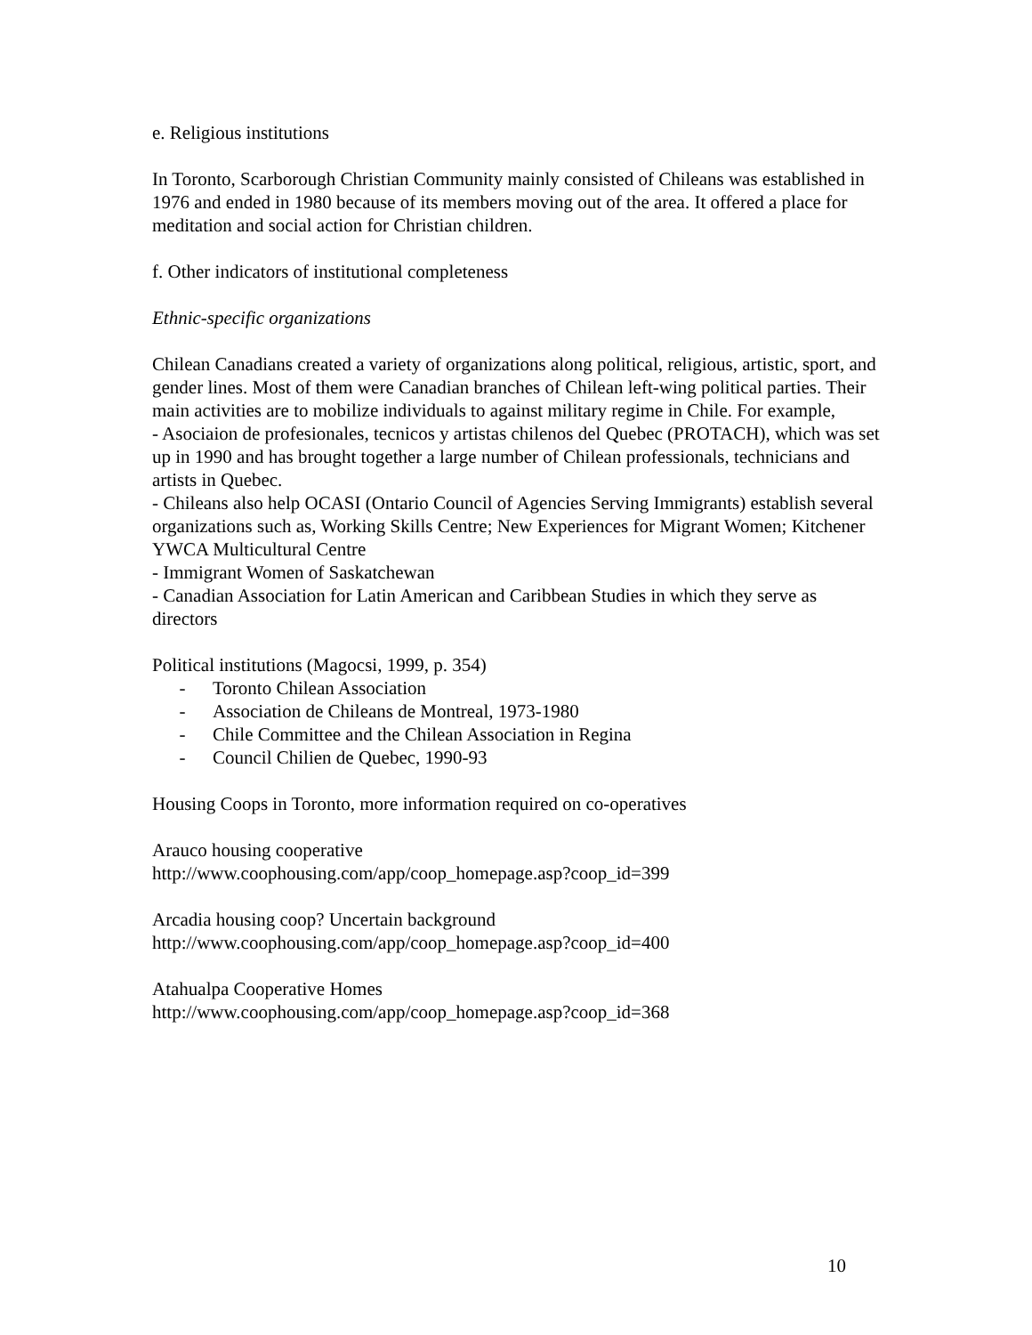e. Religious institutions
In Toronto, Scarborough Christian Community mainly consisted of Chileans was established in 1976 and ended in 1980 because of its members moving out of the area. It offered a place for meditation and social action for Christian children.
f. Other indicators of institutional completeness
Ethnic-specific organizations
Chilean Canadians created a variety of organizations along political, religious, artistic, sport, and gender lines. Most of them were Canadian branches of Chilean left-wing political parties. Their main activities are to mobilize individuals to against military regime in Chile. For example,
- Asociaion de profesionales, tecnicos y artistas chilenos del Quebec (PROTACH), which was set up in 1990 and has brought together a large number of Chilean professionals, technicians and artists in Quebec.
- Chileans also help OCASI (Ontario Council of Agencies Serving Immigrants) establish several organizations such as, Working Skills Centre; New Experiences for Migrant Women; Kitchener YWCA Multicultural Centre
- Immigrant Women of Saskatchewan
- Canadian Association for Latin American and Caribbean Studies in which they serve as directors
Political institutions (Magocsi, 1999, p. 354)
- Toronto Chilean Association
- Association de Chileans de Montreal, 1973-1980
- Chile Committee and the Chilean Association in Regina
- Council Chilien de Quebec, 1990-93
Housing Coops in Toronto, more information required on co-operatives
Arauco housing cooperative
http://www.coophousing.com/app/coop_homepage.asp?coop_id=399
Arcadia housing coop? Uncertain background
http://www.coophousing.com/app/coop_homepage.asp?coop_id=400
Atahualpa Cooperative Homes
http://www.coophousing.com/app/coop_homepage.asp?coop_id=368
10